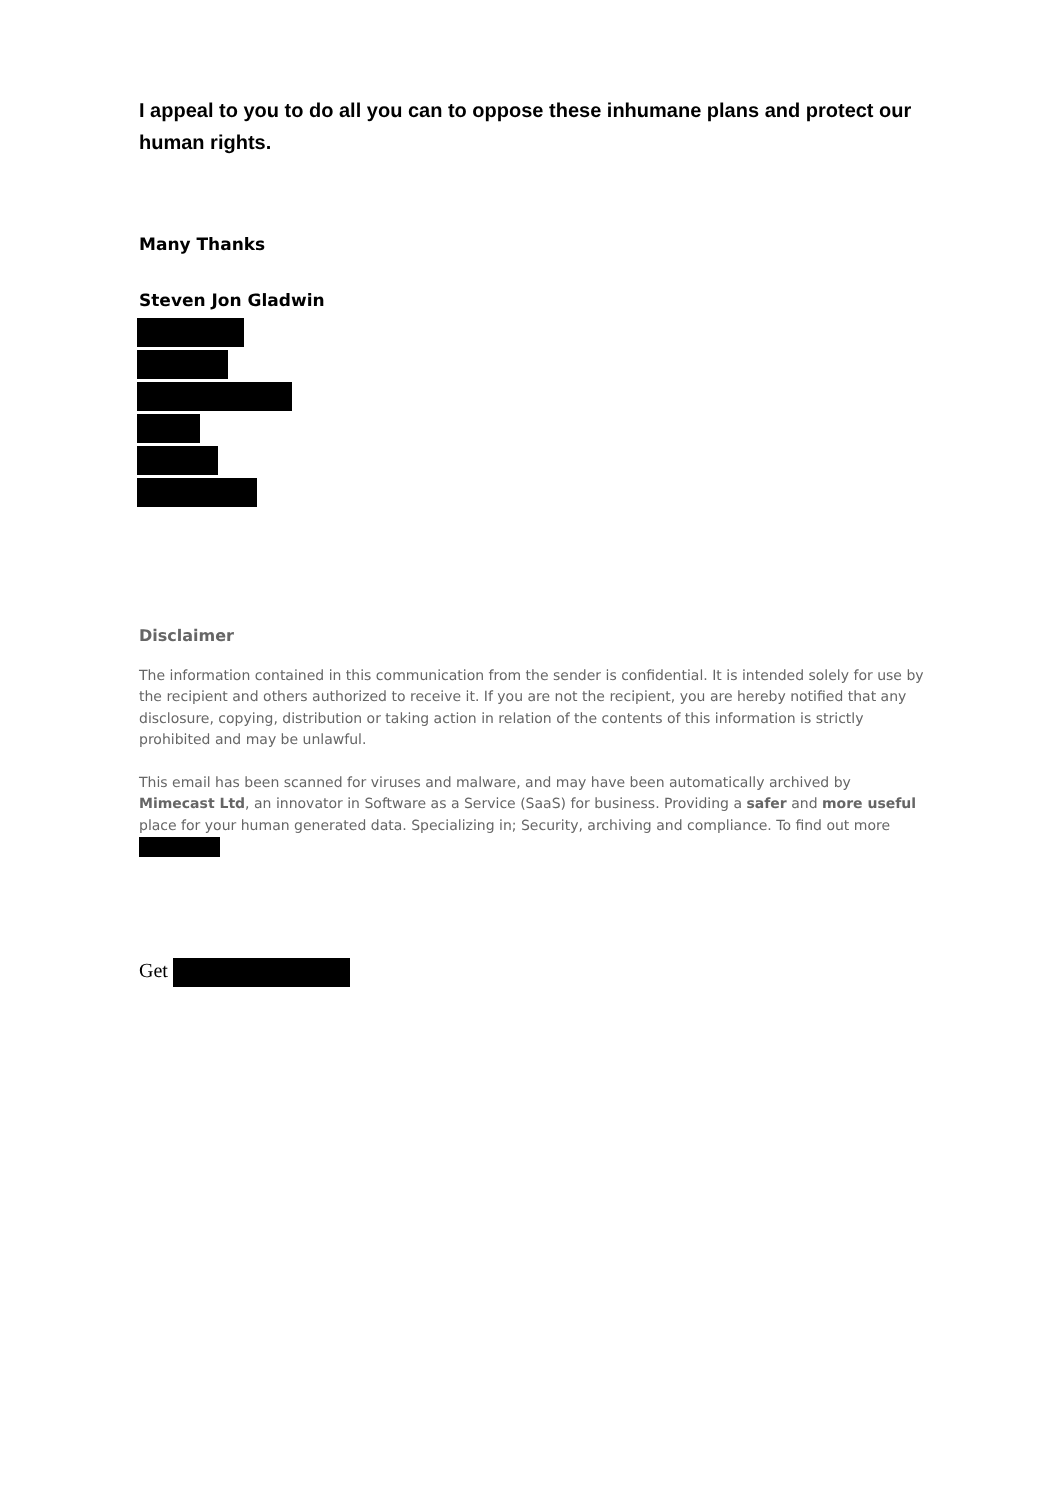I appeal to you to do all you can to oppose these inhumane plans and protect our human rights.
Many Thanks
Steven Jon Gladwin
Disclaimer
The information contained in this communication from the sender is confidential. It is intended solely for use by the recipient and others authorized to receive it. If you are not the recipient, you are hereby notified that any disclosure, copying, distribution or taking action in relation of the contents of this information is strictly prohibited and may be unlawful.
This email has been scanned for viruses and malware, and may have been automatically archived by Mimecast Ltd, an innovator in Software as a Service (SaaS) for business. Providing a safer and more useful place for your human generated data. Specializing in; Security, archiving and compliance. To find out more
Get